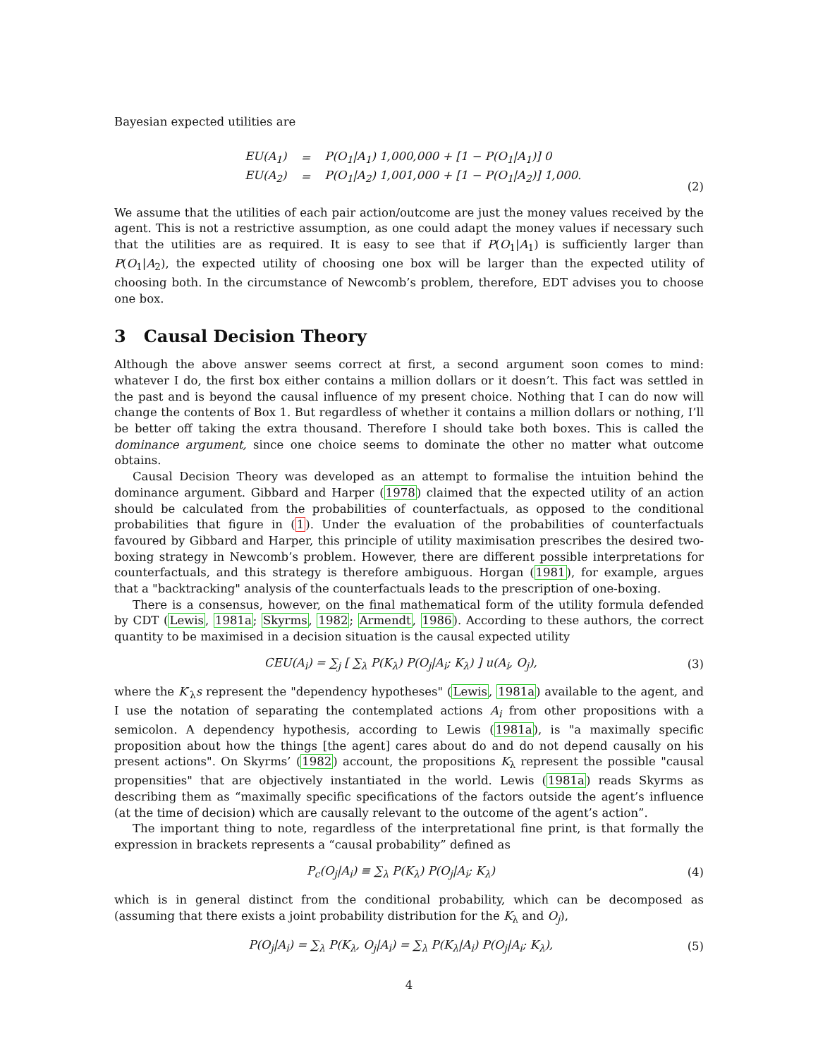Bayesian expected utilities are
| EU(A<sub>1</sub>) | = | P(O<sub>1</sub>/A<sub>1</sub>) 1,000,000 + [1 − P(O<sub>1</sub>/A<sub>1</sub>)] 0 |
| EU(A<sub>2</sub>) | = | P(O<sub>1</sub>/A<sub>2</sub>) 1,001,000 + [1 − P(O<sub>1</sub>/A<sub>2</sub>)] 1,000. |
(2)
We assume that the utilities of each pair action/outcome are just the money values received by the agent. This is not a restrictive assumption, as one could adapt the money values if necessary such that the utilities are as required. It is easy to see that if P(O<sub>1</sub>|A<sub>1</sub>) is sufficiently larger than P(O<sub>1</sub>|A<sub>2</sub>), the expected utility of choosing one box will be larger than the expected utility of choosing both. In the circumstance of Newcomb’s problem, therefore, EDT advises you to choose one box.
3 Causal Decision Theory
Although the above answer seems correct at first, a second argument soon comes to mind: whatever I do, the first box either contains a million dollars or it doesn’t. This fact was settled in the past and is beyond the causal influence of my present choice. Nothing that I can do now will change the contents of Box 1. But regardless of whether it contains a million dollars or nothing, I’ll be better off taking the extra thousand. Therefore I should take both boxes. This is called the dominance argument, since one choice seems to dominate the other no matter what outcome obtains.
Causal Decision Theory was developed as an attempt to formalise the intuition behind the dominance argument. Gibbard and Harper (1978) claimed that the expected utility of an action should be calculated from the probabilities of counterfactuals, as opposed to the conditional probabilities that figure in (1). Under the evaluation of the probabilities of counterfactuals favoured by Gibbard and Harper, this principle of utility maximisation prescribes the desired two-boxing strategy in Newcomb’s problem. However, there are different possible interpretations for counterfactuals, and this strategy is therefore ambiguous. Horgan (1981), for example, argues that a "backtracking" analysis of the counterfactuals leads to the prescription of one-boxing.
There is a consensus, however, on the final mathematical form of the utility formula defended by CDT (Lewis, 1981a; Skyrms, 1982; Armendt, 1986). According to these authors, the correct quantity to be maximised in a decision situation is the causal expected utility
CEU(A<sub>i</sub>) = ∑<sub>j</sub> [ ∑<sub>λ</sub> P(K<sub>λ</sub>) P(O<sub>j</sub>|A<sub>i</sub>; K<sub>λ</sub>) ] u(A<sub>i</sub>, O<sub>j</sub>), (3)
where the K′<sub>λ</sub>s represent the "dependency hypotheses" (Lewis, 1981a) available to the agent, and I use the notation of separating the contemplated actions A<sub>i</sub> from other propositions with a semicolon. A dependency hypothesis, according to Lewis (1981a), is "a maximally specific proposition about how the things [the agent] cares about do and do not depend causally on his present actions". On Skyrms’ (1982) account, the propositions K<sub>λ</sub> represent the possible "causal propensities" that are objectively instantiated in the world. Lewis (1981a) reads Skyrms as describing them as “maximally specific specifications of the factors outside the agent’s influence (at the time of decision) which are causally relevant to the outcome of the agent’s action”.
The important thing to note, regardless of the interpretational fine print, is that formally the expression in brackets represents a “causal probability” defined as
P<sub>c</sub>(O<sub>j</sub>|A<sub>i</sub>) ≡ ∑<sub>λ</sub> P(K<sub>λ</sub>) P(O<sub>j</sub>|A<sub>i</sub>; K<sub>λ</sub>) (4)
which is in general distinct from the conditional probability, which can be decomposed as (assuming that there exists a joint probability distribution for the K<sub>λ</sub> and O<sub>j</sub>),
P(O<sub>j</sub>|A<sub>i</sub>) = ∑<sub>λ</sub> P(K<sub>λ</sub>, O<sub>j</sub>|A<sub>i</sub>) = ∑<sub>λ</sub> P(K<sub>λ</sub>|A<sub>i</sub>) P(O<sub>j</sub>|A<sub>i</sub>; K<sub>λ</sub>), (5)
4